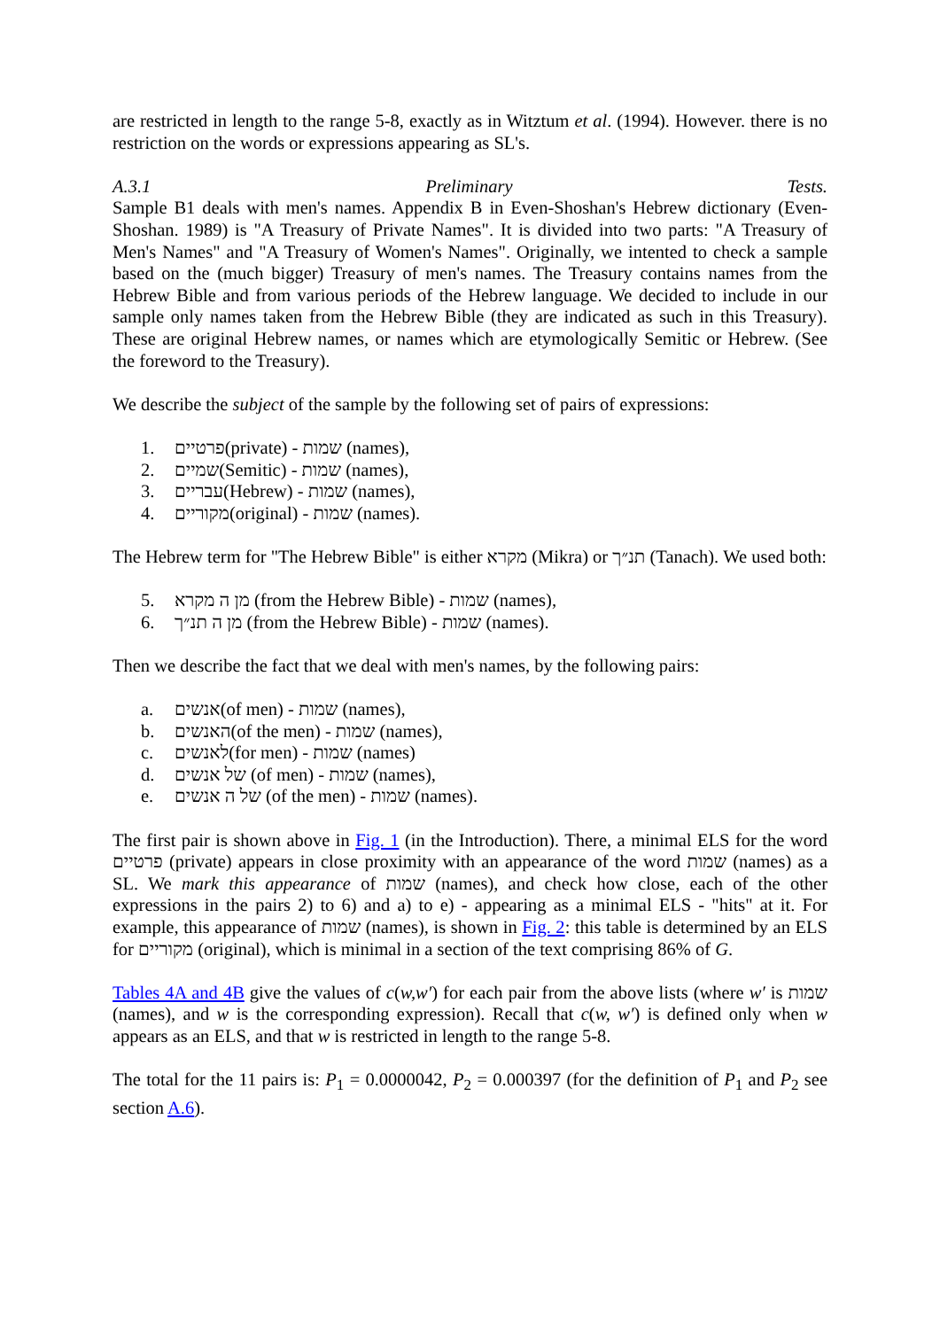are restricted in length to the range 5-8, exactly as in Witztum et al. (1994). However. there is no restriction on the words or expressions appearing as SL's.
A.3.1 Preliminary Tests.
Sample B1 deals with men's names. Appendix B in Even-Shoshan's Hebrew dictionary (Even-Shoshan. 1989) is "A Treasury of Private Names". It is divided into two parts: "A Treasury of Men's Names" and "A Treasury of Women's Names". Originally, we intented to check a sample based on the (much bigger) Treasury of men's names. The Treasury contains names from the Hebrew Bible and from various periods of the Hebrew language. We decided to include in our sample only names taken from the Hebrew Bible (they are indicated as such in this Treasury). These are original Hebrew names, or names which are etymologically Semitic or Hebrew. (See the foreword to the Treasury).
We describe the subject of the sample by the following set of pairs of expressions:
1. פרטיים(private) - שמות (names),
2. שמיים(Semitic) - שמות (names),
3. עבריים(Hebrew) - שמות (names),
4. מקוריים(original) - שמות (names).
The Hebrew term for "The Hebrew Bible" is either מקרא (Mikra) or תנ״ך (Tanach). We used both:
5. מן ה מקרא (from the Hebrew Bible) - שמות (names),
6. מן ה תנ״ך (from the Hebrew Bible) - שמות (names).
Then we describe the fact that we deal with men's names, by the following pairs:
a. אנשים(of men) - שמות (names),
b. האנשים(of the men) - שמות (names),
c. לאנשים(for men) - שמות (names)
d. של אנשים (of men) - שמות (names),
e. של ה אנשים (of the men) - שמות (names).
The first pair is shown above in Fig. 1 (in the Introduction). There, a minimal ELS for the word פרטיים (private) appears in close proximity with an appearance of the word שמות (names) as a SL. We mark this appearance of שמות (names), and check how close, each of the other expressions in the pairs 2) to 6) and a) to e) - appearing as a minimal ELS - "hits" at it. For example, this appearance of שמות (names), is shown in Fig. 2: this table is determined by an ELS for מקוריים (original), which is minimal in a section of the text comprising 86% of G.
Tables 4A and 4B give the values of c(w,w′) for each pair from the above lists (where w′ is שמות (names), and w is the corresponding expression). Recall that c(w, w′) is defined only when w appears as an ELS, and that w is restricted in length to the range 5-8.
The total for the 11 pairs is: P<sub>1</sub> = 0.0000042, P<sub>2</sub> = 0.000397 (for the definition of P<sub>1</sub> and P<sub>2</sub> see section A.6).